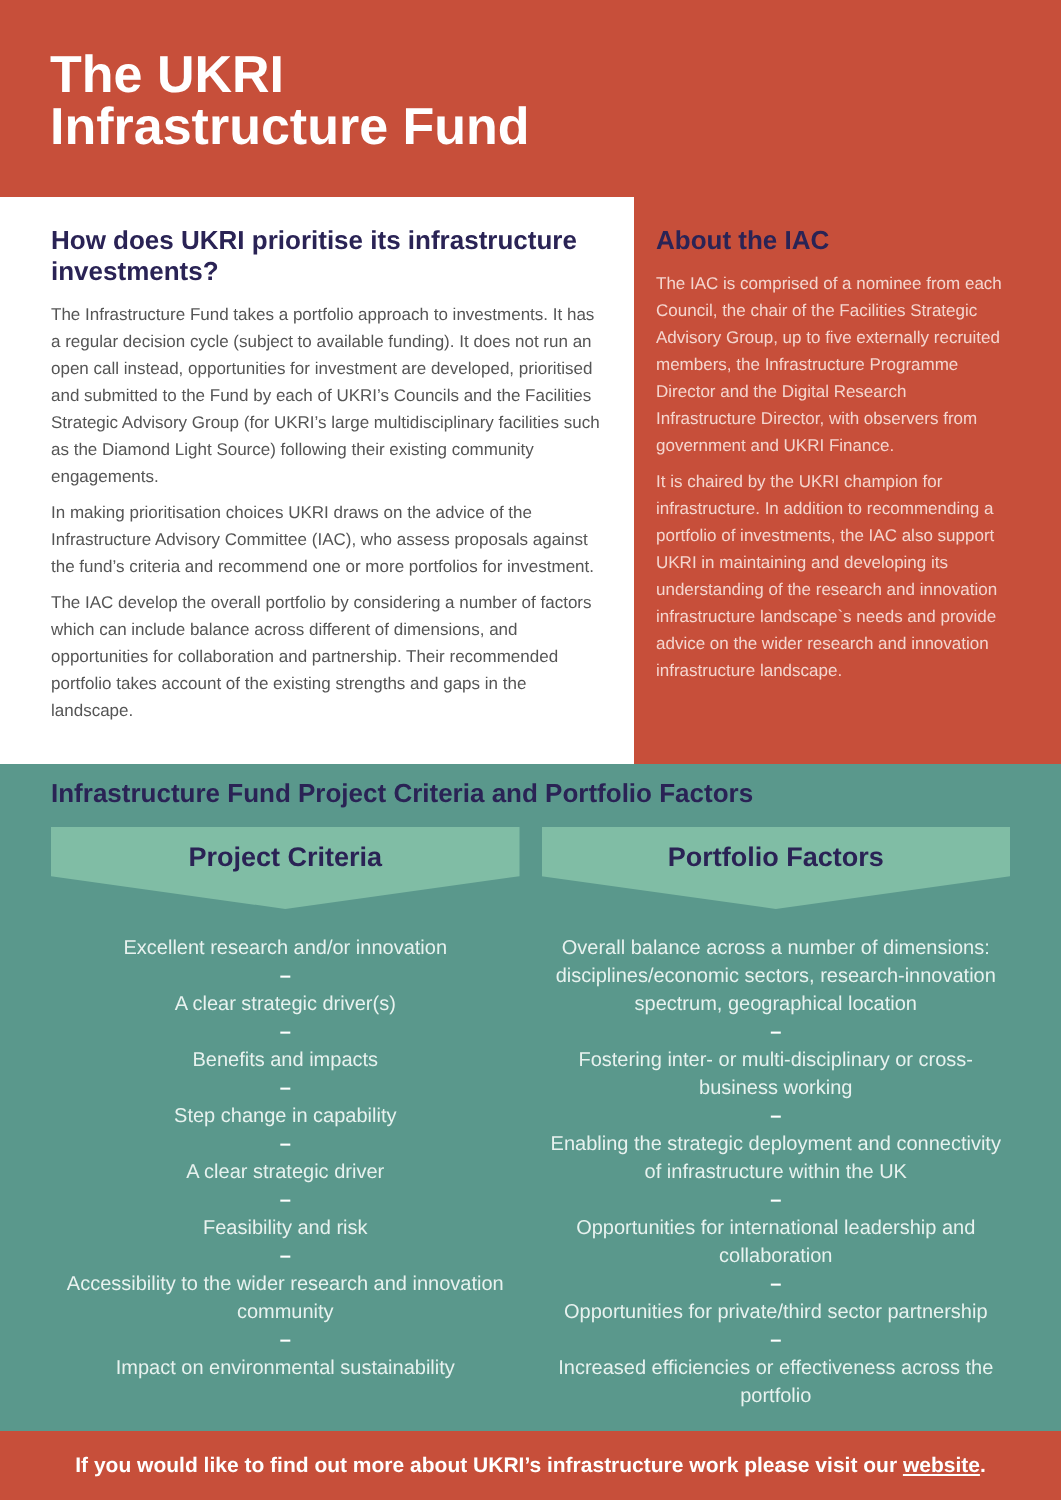The UKRI
Infrastructure Fund
How does UKRI prioritise its infrastructure investments?
The Infrastructure Fund takes a portfolio approach to investments. It has a regular decision cycle (subject to available funding). It does not run an open call instead, opportunities for investment are developed, prioritised and submitted to the Fund by each of UKRI’s Councils and the Facilities Strategic Advisory Group (for UKRI’s large multidisciplinary facilities such as the Diamond Light Source) following their existing community engagements.
In making prioritisation choices UKRI draws on the advice of the Infrastructure Advisory Committee (IAC), who assess proposals against the fund’s criteria and recommend one or more portfolios for investment.
The IAC develop the overall portfolio by considering a number of factors which can include balance across different of dimensions, and opportunities for collaboration and partnership. Their recommended portfolio takes account of the existing strengths and gaps in the landscape.
About the IAC
The IAC is comprised of a nominee from each Council, the chair of the Facilities Strategic Advisory Group, up to five externally recruited members, the Infrastructure Programme Director and the Digital Research Infrastructure Director, with observers from government and UKRI Finance.
It is chaired by the UKRI champion for infrastructure. In addition to recommending a portfolio of investments, the IAC also support UKRI in maintaining and developing its understanding of the research and innovation infrastructure landscape`s needs and provide advice on the wider research and innovation infrastructure landscape.
Infrastructure Fund Project Criteria and Portfolio Factors
Project Criteria
Excellent research and/or innovation
–
A clear strategic driver(s)
–
Benefits and impacts
–
Step change in capability
–
A clear strategic driver
–
Feasibility and risk
–
Accessibility to the wider research and innovation community
–
Impact on environmental sustainability
Portfolio Factors
Overall balance across a number of dimensions: disciplines/economic sectors, research-innovation spectrum, geographical location
–
Fostering inter- or multi-disciplinary or cross-business working
–
Enabling the strategic deployment and connectivity of infrastructure within the UK
–
Opportunities for international leadership and collaboration
–
Opportunities for private/third sector partnership
–
Increased efficiencies or effectiveness across the portfolio
If you would like to find out more about UKRI’s infrastructure work please visit our website.